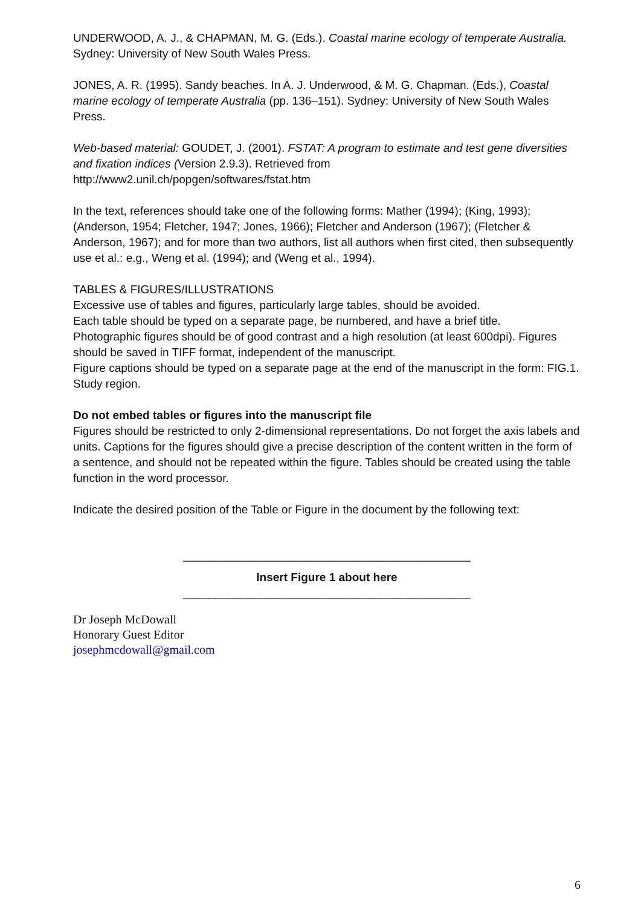UNDERWOOD, A. J., & CHAPMAN, M. G. (Eds.). Coastal marine ecology of temperate Australia. Sydney: University of New South Wales Press.
JONES, A. R. (1995). Sandy beaches. In A. J. Underwood, & M. G. Chapman. (Eds.), Coastal marine ecology of temperate Australia (pp. 136–151). Sydney: University of New South Wales Press.
Web-based material: GOUDET, J. (2001). FSTAT: A program to estimate and test gene diversities and fixation indices (Version 2.9.3). Retrieved from
http://www2.unil.ch/popgen/softwares/fstat.htm
In the text, references should take one of the following forms: Mather (1994); (King, 1993); (Anderson, 1954; Fletcher, 1947; Jones, 1966); Fletcher and Anderson (1967); (Fletcher & Anderson, 1967); and for more than two authors, list all authors when first cited, then subsequently use et al.: e.g., Weng et al. (1994); and (Weng et al., 1994).
TABLES & FIGURES/ILLUSTRATIONS
Excessive use of tables and figures, particularly large tables, should be avoided.
Each table should be typed on a separate page, be numbered, and have a brief title.
Photographic figures should be of good contrast and a high resolution (at least 600dpi). Figures should be saved in TIFF format, independent of the manuscript.
Figure captions should be typed on a separate page at the end of the manuscript in the form: FIG.1. Study region.
Do not embed tables or figures into the manuscript file
Figures should be restricted to only 2-dimensional representations. Do not forget the axis labels and units. Captions for the figures should give a precise description of the content written in the form of a sentence, and should not be repeated within the figure. Tables should be created using the table function in the word processor.
Indicate the desired position of the Table or Figure in the document by the following text:
_____________________________________________
Insert Figure 1 about here
_____________________________________________
Dr Joseph McDowall
Honorary Guest Editor
josephmcdowall@gmail.com
6